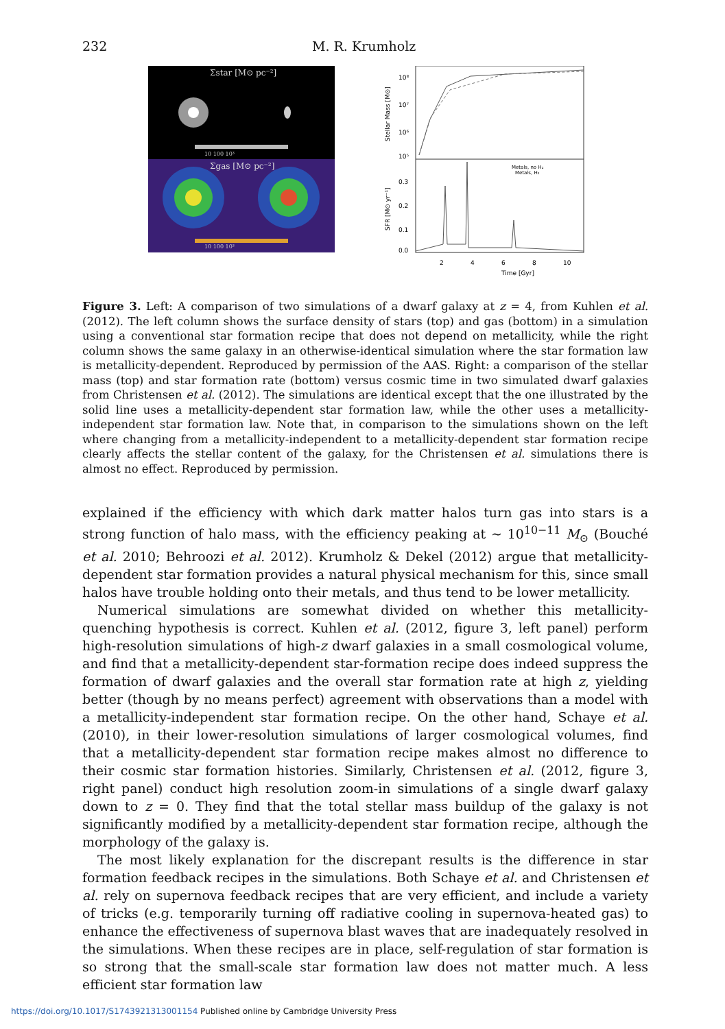232 M. R. Krumholz
Σstar [M⊙ pc⁻²]
10 100 10³
Σgas [M⊙ pc⁻²]
10 100 10³
10⁸
10⁷
10⁶
10⁵
Stellar Mass [M⊙]
0.3
0.2
0.1
0.0
SFR [M⊙ yr⁻¹]
Metals, no H₂
Metals, H₂
2
4
6
8
10
Time [Gyr]
Figure 3. Left: A comparison of two simulations of a dwarf galaxy at z = 4, from Kuhlen et al. (2012). The left column shows the surface density of stars (top) and gas (bottom) in a simulation using a conventional star formation recipe that does not depend on metallicity, while the right column shows the same galaxy in an otherwise-identical simulation where the star formation law is metallicity-dependent. Reproduced by permission of the AAS. Right: a comparison of the stellar mass (top) and star formation rate (bottom) versus cosmic time in two simulated dwarf galaxies from Christensen et al. (2012). The simulations are identical except that the one illustrated by the solid line uses a metallicity-dependent star formation law, while the other uses a metallicity-independent star formation law. Note that, in comparison to the simulations shown on the left where changing from a metallicity-independent to a metallicity-dependent star formation recipe clearly affects the stellar content of the galaxy, for the Christensen et al. simulations there is almost no effect. Reproduced by permission.
explained if the efficiency with which dark matter halos turn gas into stars is a strong function of halo mass, with the efficiency peaking at ∼ 10<sup>10−11</sup> M<sub>⊙</sub> (Bouché et al. 2010; Behroozi et al. 2012). Krumholz & Dekel (2012) argue that metallicity-dependent star formation provides a natural physical mechanism for this, since small halos have trouble holding onto their metals, and thus tend to be lower metallicity.
Numerical simulations are somewhat divided on whether this metallicity-quenching hypothesis is correct. Kuhlen et al. (2012, figure 3, left panel) perform high-resolution simulations of high-z dwarf galaxies in a small cosmological volume, and find that a metallicity-dependent star-formation recipe does indeed suppress the formation of dwarf galaxies and the overall star formation rate at high z, yielding better (though by no means perfect) agreement with observations than a model with a metallicity-independent star formation recipe. On the other hand, Schaye et al. (2010), in their lower-resolution simulations of larger cosmological volumes, find that a metallicity-dependent star formation recipe makes almost no difference to their cosmic star formation histories. Similarly, Christensen et al. (2012, figure 3, right panel) conduct high resolution zoom-in simulations of a single dwarf galaxy down to z = 0. They find that the total stellar mass buildup of the galaxy is not significantly modified by a metallicity-dependent star formation recipe, although the morphology of the galaxy is.
The most likely explanation for the discrepant results is the difference in star formation feedback recipes in the simulations. Both Schaye et al. and Christensen et al. rely on supernova feedback recipes that are very efficient, and include a variety of tricks (e.g. temporarily turning off radiative cooling in supernova-heated gas) to enhance the effectiveness of supernova blast waves that are inadequately resolved in the simulations. When these recipes are in place, self-regulation of star formation is so strong that the small-scale star formation law does not matter much. A less efficient star formation law
https://doi.org/10.1017/S1743921313001154 Published online by Cambridge University Press